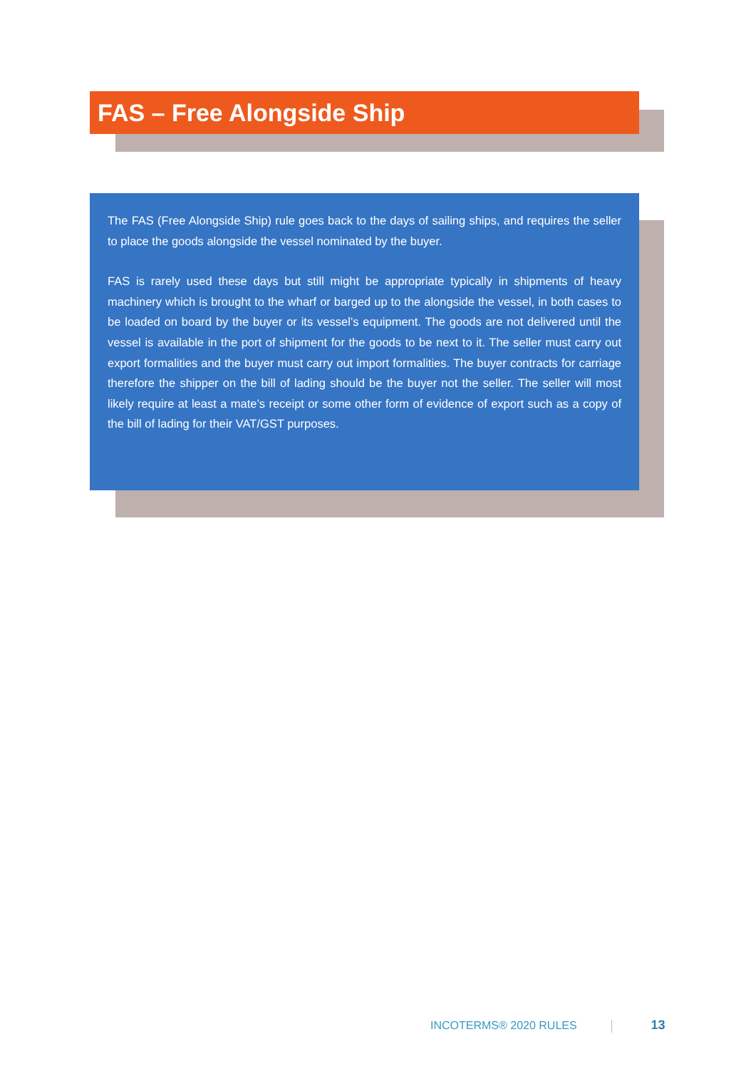FAS – Free Alongside Ship
The FAS (Free Alongside Ship) rule goes back to the days of sailing ships, and requires the seller to place the goods alongside the vessel nominated by the buyer.
FAS is rarely used these days but still might be appropriate typically in shipments of heavy machinery which is brought to the wharf or barged up to the alongside the vessel, in both cases to be loaded on board by the buyer or its vessel’s equipment. The goods are not delivered until the vessel is available in the port of shipment for the goods to be next to it. The seller must carry out export formalities and the buyer must carry out import formalities. The buyer contracts for carriage therefore the shipper on the bill of lading should be the buyer not the seller. The seller will most likely require at least a mate’s receipt or some other form of evidence of export such as a copy of the bill of lading for their VAT/GST purposes.
INCOTERMS® 2020 RULES 13